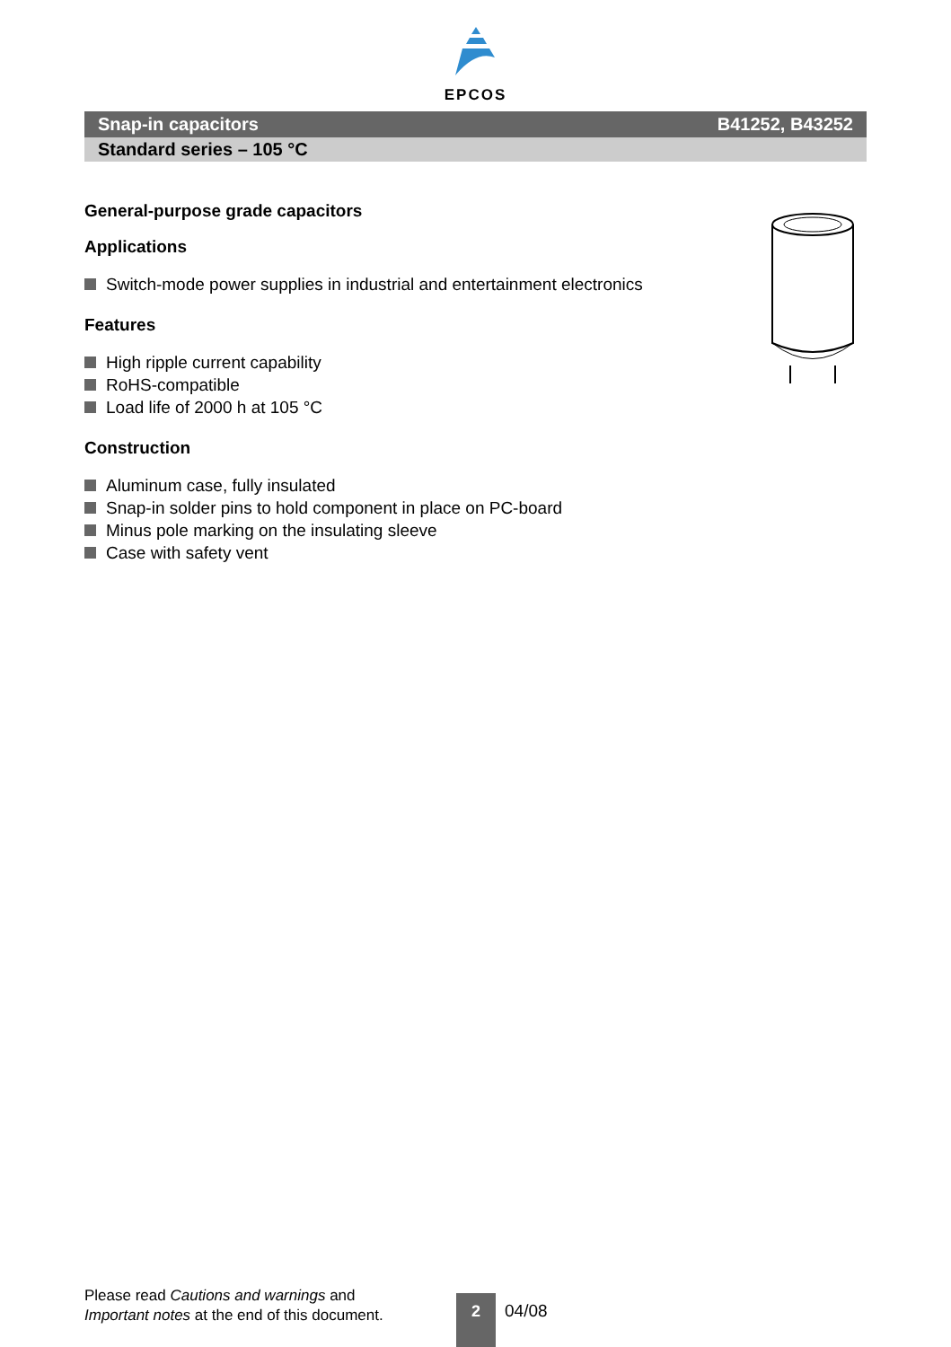EPCOS
Snap-in capacitors B41252, B43252
Standard series – 105 °C
General-purpose grade capacitors
Applications
Switch-mode power supplies in industrial and entertainment electronics
Features
High ripple current capability
RoHS-compatible
Load life of 2000 h at 105 °C
Construction
Aluminum case, fully insulated
Snap-in solder pins to hold component in place on PC-board
Minus pole marking on the insulating sleeve
Case with safety vent
Please read Cautions and warnings and
Important notes at the end of this document.
2 04/08